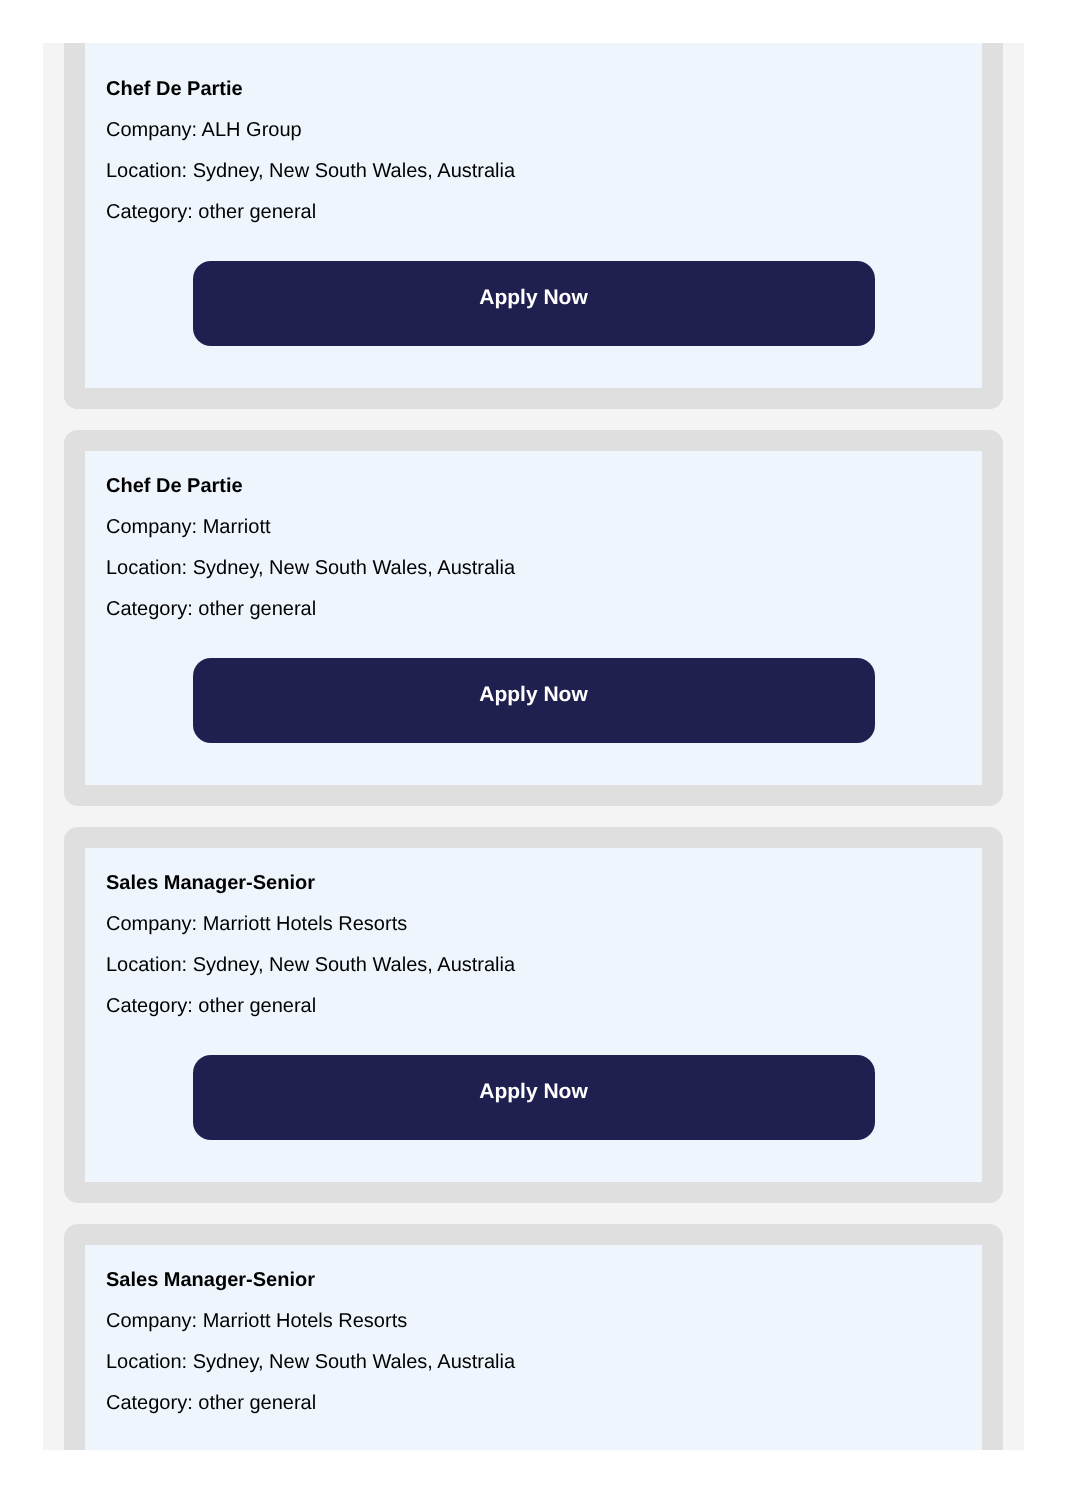Chef De Partie
Company: ALH Group
Location: Sydney, New South Wales, Australia
Category: other general
Apply Now
Chef De Partie
Company: Marriott
Location: Sydney, New South Wales, Australia
Category: other general
Apply Now
Sales Manager-Senior
Company: Marriott Hotels Resorts
Location: Sydney, New South Wales, Australia
Category: other general
Apply Now
Sales Manager-Senior
Company: Marriott Hotels Resorts
Location: Sydney, New South Wales, Australia
Category: other general